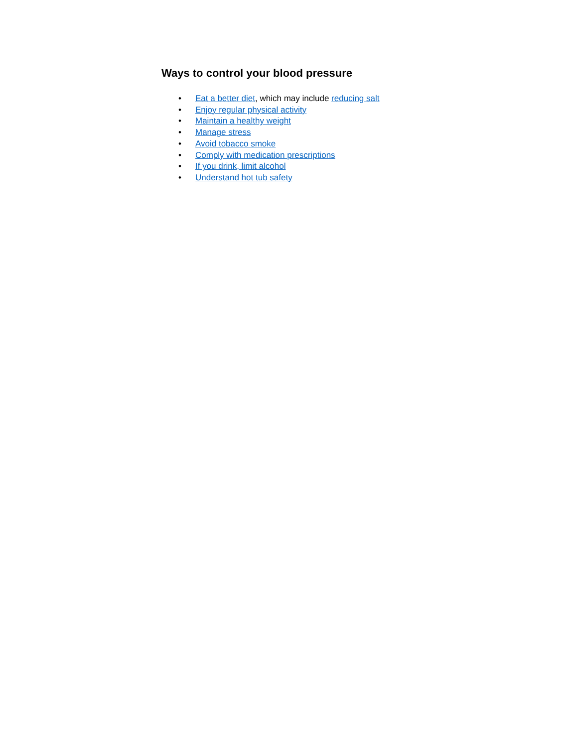Ways to control your blood pressure
• Eat a better diet, which may include reducing salt
• Enjoy regular physical activity
• Maintain a healthy weight
• Manage stress
• Avoid tobacco smoke
• Comply with medication prescriptions
• If you drink, limit alcohol
• Understand hot tub safety